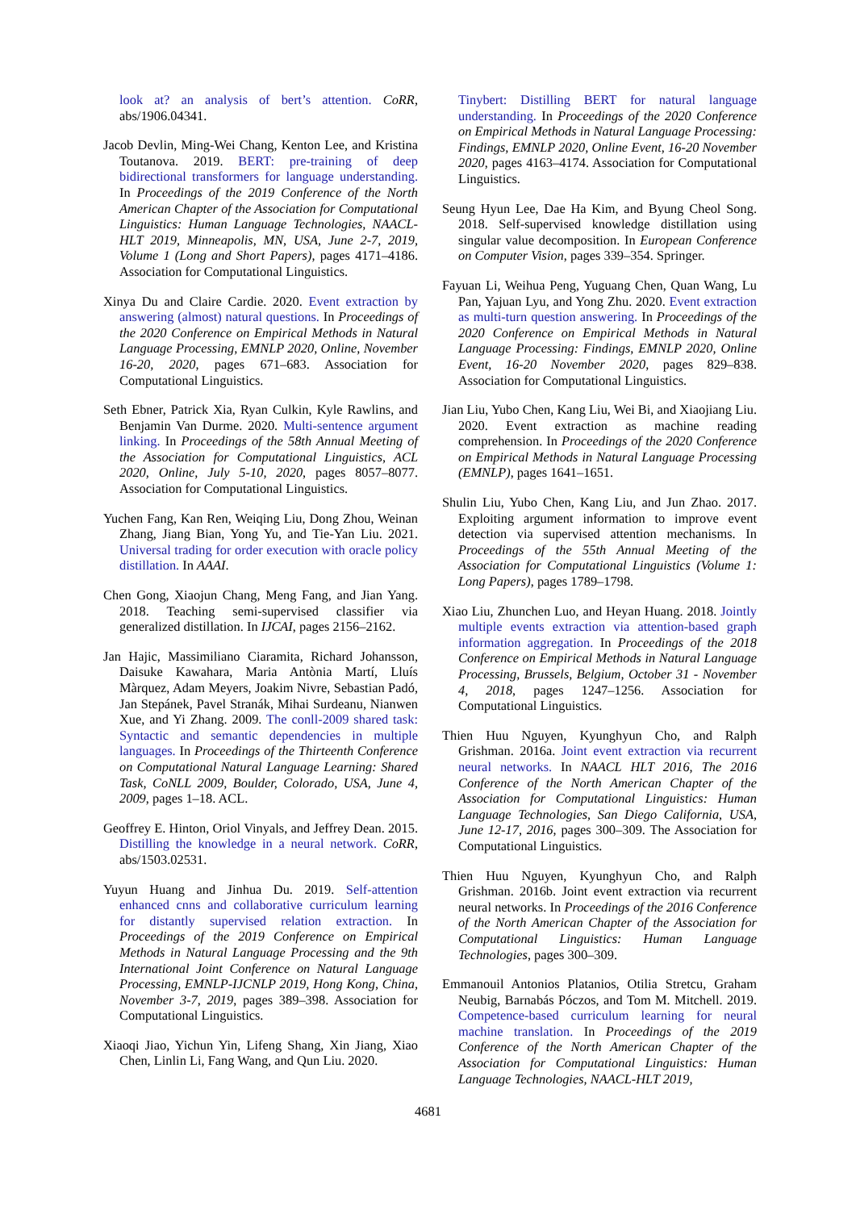look at? an analysis of bert’s attention. CoRR, abs/1906.04341.
Jacob Devlin, Ming-Wei Chang, Kenton Lee, and Kristina Toutanova. 2019. BERT: pre-training of deep bidirectional transformers for language understanding. In Proceedings of the 2019 Conference of the North American Chapter of the Association for Computational Linguistics: Human Language Technologies, NAACL-HLT 2019, Minneapolis, MN, USA, June 2-7, 2019, Volume 1 (Long and Short Papers), pages 4171–4186. Association for Computational Linguistics.
Xinya Du and Claire Cardie. 2020. Event extraction by answering (almost) natural questions. In Proceedings of the 2020 Conference on Empirical Methods in Natural Language Processing, EMNLP 2020, Online, November 16-20, 2020, pages 671–683. Association for Computational Linguistics.
Seth Ebner, Patrick Xia, Ryan Culkin, Kyle Rawlins, and Benjamin Van Durme. 2020. Multi-sentence argument linking. In Proceedings of the 58th Annual Meeting of the Association for Computational Linguistics, ACL 2020, Online, July 5-10, 2020, pages 8057–8077. Association for Computational Linguistics.
Yuchen Fang, Kan Ren, Weiqing Liu, Dong Zhou, Weinan Zhang, Jiang Bian, Yong Yu, and Tie-Yan Liu. 2021. Universal trading for order execution with oracle policy distillation. In AAAI.
Chen Gong, Xiaojun Chang, Meng Fang, and Jian Yang. 2018. Teaching semi-supervised classifier via generalized distillation. In IJCAI, pages 2156–2162.
Jan Hajic, Massimiliano Ciaramita, Richard Johansson, Daisuke Kawahara, Maria Antònia Martí, Lluís Màrquez, Adam Meyers, Joakim Nivre, Sebastian Padó, Jan Stepánek, Pavel Stranák, Mihai Surdeanu, Nianwen Xue, and Yi Zhang. 2009. The conll-2009 shared task: Syntactic and semantic dependencies in multiple languages. In Proceedings of the Thirteenth Conference on Computational Natural Language Learning: Shared Task, CoNLL 2009, Boulder, Colorado, USA, June 4, 2009, pages 1–18. ACL.
Geoffrey E. Hinton, Oriol Vinyals, and Jeffrey Dean. 2015. Distilling the knowledge in a neural network. CoRR, abs/1503.02531.
Yuyun Huang and Jinhua Du. 2019. Self-attention enhanced cnns and collaborative curriculum learning for distantly supervised relation extraction. In Proceedings of the 2019 Conference on Empirical Methods in Natural Language Processing and the 9th International Joint Conference on Natural Language Processing, EMNLP-IJCNLP 2019, Hong Kong, China, November 3-7, 2019, pages 389–398. Association for Computational Linguistics.
Xiaoqi Jiao, Yichun Yin, Lifeng Shang, Xin Jiang, Xiao Chen, Linlin Li, Fang Wang, and Qun Liu. 2020.
Tinybert: Distilling BERT for natural language understanding. In Proceedings of the 2020 Conference on Empirical Methods in Natural Language Processing: Findings, EMNLP 2020, Online Event, 16-20 November 2020, pages 4163–4174. Association for Computational Linguistics.
Seung Hyun Lee, Dae Ha Kim, and Byung Cheol Song. 2018. Self-supervised knowledge distillation using singular value decomposition. In European Conference on Computer Vision, pages 339–354. Springer.
Fayuan Li, Weihua Peng, Yuguang Chen, Quan Wang, Lu Pan, Yajuan Lyu, and Yong Zhu. 2020. Event extraction as multi-turn question answering. In Proceedings of the 2020 Conference on Empirical Methods in Natural Language Processing: Findings, EMNLP 2020, Online Event, 16-20 November 2020, pages 829–838. Association for Computational Linguistics.
Jian Liu, Yubo Chen, Kang Liu, Wei Bi, and Xiaojiang Liu. 2020. Event extraction as machine reading comprehension. In Proceedings of the 2020 Conference on Empirical Methods in Natural Language Processing (EMNLP), pages 1641–1651.
Shulin Liu, Yubo Chen, Kang Liu, and Jun Zhao. 2017. Exploiting argument information to improve event detection via supervised attention mechanisms. In Proceedings of the 55th Annual Meeting of the Association for Computational Linguistics (Volume 1: Long Papers), pages 1789–1798.
Xiao Liu, Zhunchen Luo, and Heyan Huang. 2018. Jointly multiple events extraction via attention-based graph information aggregation. In Proceedings of the 2018 Conference on Empirical Methods in Natural Language Processing, Brussels, Belgium, October 31 - November 4, 2018, pages 1247–1256. Association for Computational Linguistics.
Thien Huu Nguyen, Kyunghyun Cho, and Ralph Grishman. 2016a. Joint event extraction via recurrent neural networks. In NAACL HLT 2016, The 2016 Conference of the North American Chapter of the Association for Computational Linguistics: Human Language Technologies, San Diego California, USA, June 12-17, 2016, pages 300–309. The Association for Computational Linguistics.
Thien Huu Nguyen, Kyunghyun Cho, and Ralph Grishman. 2016b. Joint event extraction via recurrent neural networks. In Proceedings of the 2016 Conference of the North American Chapter of the Association for Computational Linguistics: Human Language Technologies, pages 300–309.
Emmanouil Antonios Platanios, Otilia Stretcu, Graham Neubig, Barnabás Póczos, and Tom M. Mitchell. 2019. Competence-based curriculum learning for neural machine translation. In Proceedings of the 2019 Conference of the North American Chapter of the Association for Computational Linguistics: Human Language Technologies, NAACL-HLT 2019,
4681